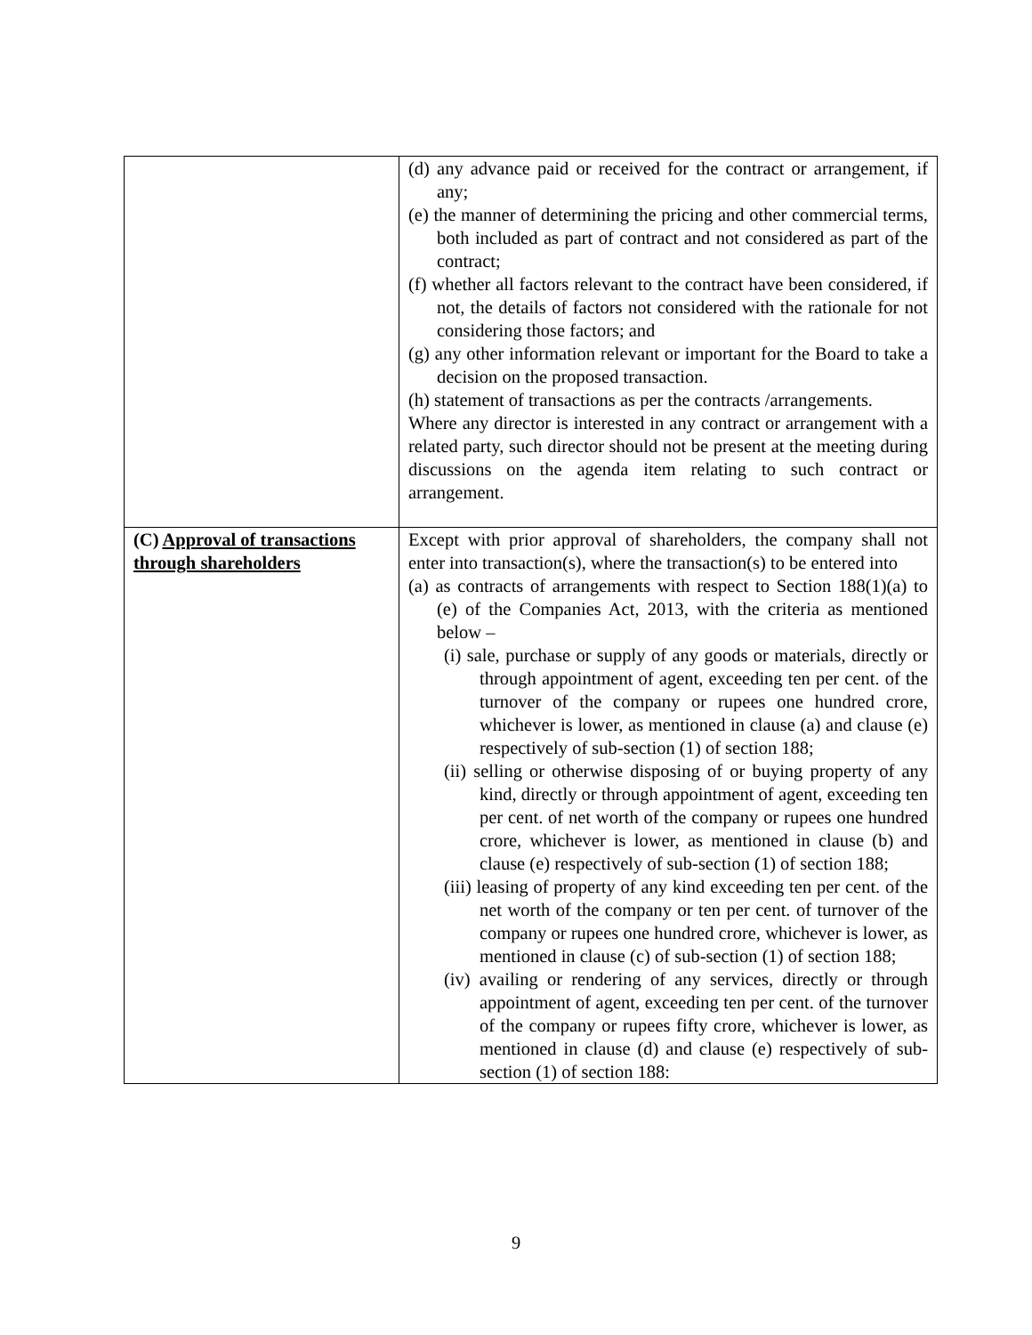| | (d) any advance paid or received for the contract or arrangement, if any; (e) the manner of determining the pricing and other commercial terms, both included as part of contract and not considered as part of the contract; (f) whether all factors relevant to the contract have been considered, if not, the details of factors not considered with the rationale for not considering those factors; and (g) any other information relevant or important for the Board to take a decision on the proposed transaction. (h) statement of transactions as per the contracts /arrangements. Where any director is interested in any contract or arrangement with a related party, such director should not be present at the meeting during discussions on the agenda item relating to such contract or arrangement. |
| (C) Approval of transactions through shareholders | Except with prior approval of shareholders, the company shall not enter into transaction(s), where the transaction(s) to be entered into (a) as contracts of arrangements with respect to Section 188(1)(a) to (e) of the Companies Act, 2013, with the criteria as mentioned below – (i) sale, purchase or supply of any goods or materials, directly or through appointment of agent, exceeding ten per cent. of the turnover of the company or rupees one hundred crore, whichever is lower, as mentioned in clause (a) and clause (e) respectively of sub-section (1) of section 188; (ii) selling or otherwise disposing of or buying property of any kind, directly or through appointment of agent, exceeding ten per cent. of net worth of the company or rupees one hundred crore, whichever is lower, as mentioned in clause (b) and clause (e) respectively of sub-section (1) of section 188; (iii) leasing of property of any kind exceeding ten per cent. of the net worth of the company or ten per cent. of turnover of the company or rupees one hundred crore, whichever is lower, as mentioned in clause (c) of sub-section (1) of section 188; (iv) availing or rendering of any services, directly or through appointment of agent, exceeding ten per cent. of the turnover of the company or rupees fifty crore, whichever is lower, as mentioned in clause (d) and clause (e) respectively of sub-section (1) of section 188: |
9